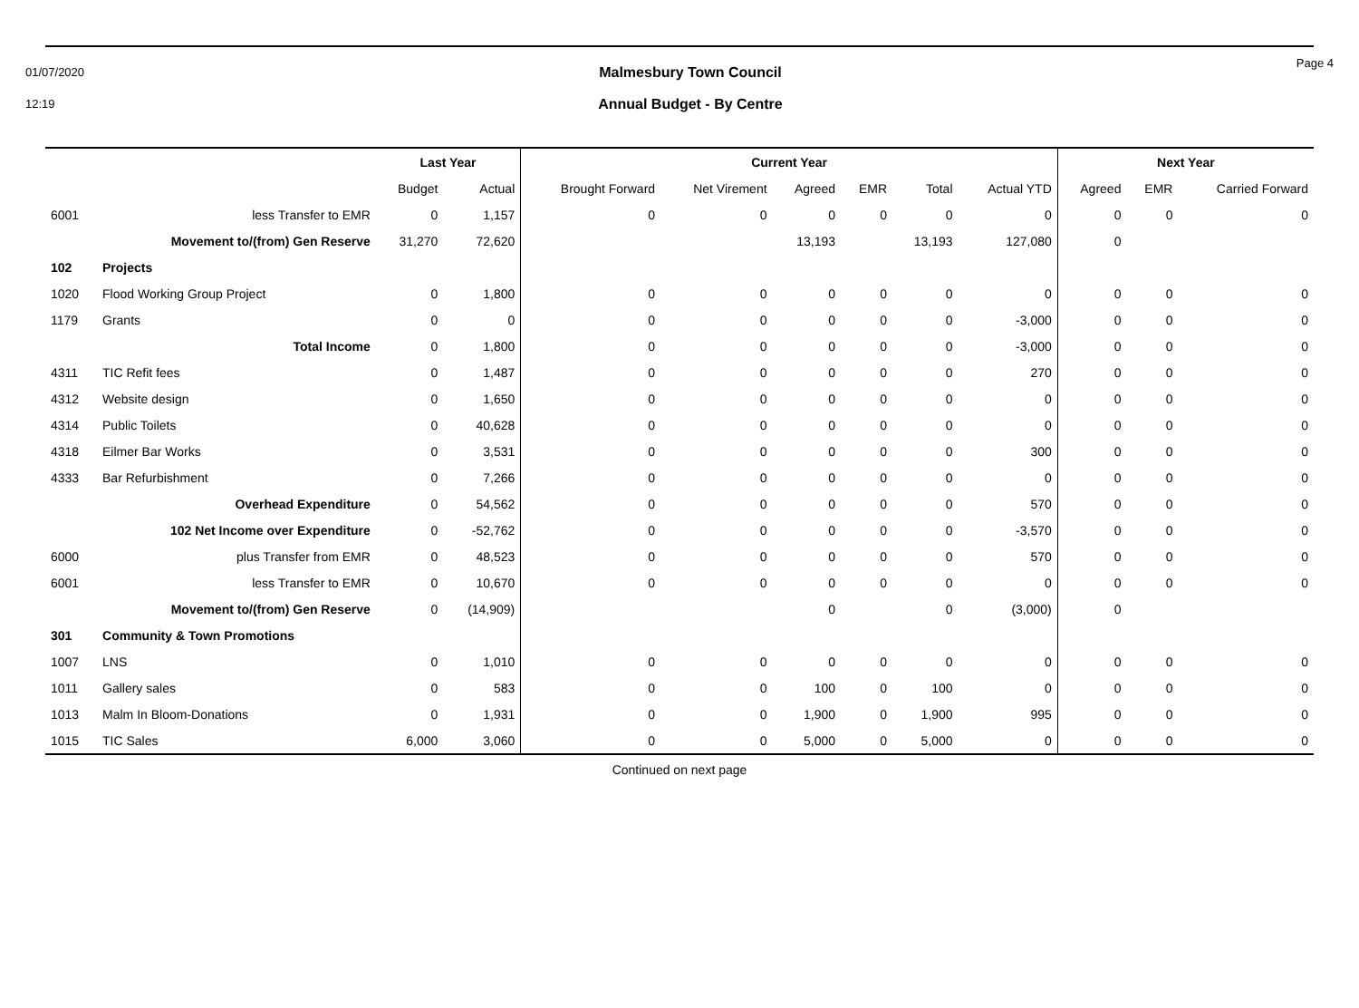01/07/2020
12:19
Malmesbury Town Council
Annual Budget - By Centre
Page 4
| | | Last Year | | Current Year | | | | | | Next Year | | |
| --- | --- | --- | --- | --- | --- | --- | --- | --- | --- | --- | --- | --- |
| | | Budget | Actual | Brought Forward | Net Virement | Agreed | EMR | Total | Actual YTD | Agreed | EMR | Carried Forward |
| 6001 | less Transfer to EMR | 0 | 1,157 | 0 | 0 | 0 | 0 | 0 | 0 | 0 | 0 | 0 |
| | Movement to/(from) Gen Reserve | 31,270 | 72,620 | | | 13,193 | | 13,193 | 127,080 | 0 | | |
| 102 | Projects | | | | | | | | | | | |
| 1020 | Flood Working Group Project | 0 | 1,800 | 0 | 0 | 0 | 0 | 0 | 0 | 0 | 0 | 0 |
| 1179 | Grants | 0 | 0 | 0 | 0 | 0 | 0 | 0 | -3,000 | 0 | 0 | 0 |
| | Total Income | 0 | 1,800 | 0 | 0 | 0 | 0 | 0 | -3,000 | 0 | 0 | 0 |
| 4311 | TIC Refit fees | 0 | 1,487 | 0 | 0 | 0 | 0 | 0 | 270 | 0 | 0 | 0 |
| 4312 | Website design | 0 | 1,650 | 0 | 0 | 0 | 0 | 0 | 0 | 0 | 0 | 0 |
| 4314 | Public Toilets | 0 | 40,628 | 0 | 0 | 0 | 0 | 0 | 0 | 0 | 0 | 0 |
| 4318 | Eilmer Bar Works | 0 | 3,531 | 0 | 0 | 0 | 0 | 0 | 300 | 0 | 0 | 0 |
| 4333 | Bar Refurbishment | 0 | 7,266 | 0 | 0 | 0 | 0 | 0 | 0 | 0 | 0 | 0 |
| | Overhead Expenditure | 0 | 54,562 | 0 | 0 | 0 | 0 | 0 | 570 | 0 | 0 | 0 |
| | 102 Net Income over Expenditure | 0 | -52,762 | 0 | 0 | 0 | 0 | 0 | -3,570 | 0 | 0 | 0 |
| 6000 | plus Transfer from EMR | 0 | 48,523 | 0 | 0 | 0 | 0 | 0 | 570 | 0 | 0 | 0 |
| 6001 | less Transfer to EMR | 0 | 10,670 | 0 | 0 | 0 | 0 | 0 | 0 | 0 | 0 | 0 |
| | Movement to/(from) Gen Reserve | 0 | (14,909) | | | 0 | | 0 | (3,000) | 0 | | |
| 301 | Community & Town Promotions | | | | | | | | | | | |
| 1007 | LNS | 0 | 1,010 | 0 | 0 | 0 | 0 | 0 | 0 | 0 | 0 | 0 |
| 1011 | Gallery sales | 0 | 583 | 0 | 0 | 100 | 0 | 100 | 0 | 0 | 0 | 0 |
| 1013 | Malm In Bloom-Donations | 0 | 1,931 | 0 | 0 | 1,900 | 0 | 1,900 | 995 | 0 | 0 | 0 |
| 1015 | TIC Sales | 6,000 | 3,060 | 0 | 0 | 5,000 | 0 | 5,000 | 0 | 0 | 0 | 0 |
Continued on next page